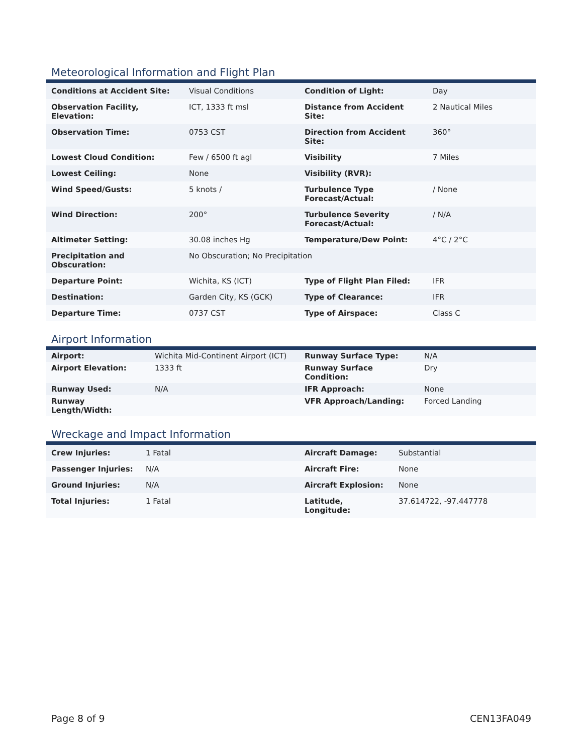Meteorological Information and Flight Plan
| Conditions at Accident Site: | Visual Conditions | Condition of Light: | Day |
| Observation Facility, Elevation: | ICT, 1333 ft msl | Distance from Accident Site: | 2 Nautical Miles |
| Observation Time: | 0753 CST | Direction from Accident Site: | 360° |
| Lowest Cloud Condition: | Few / 6500 ft agl | Visibility | 7 Miles |
| Lowest Ceiling: | None | Visibility (RVR): | |
| Wind Speed/Gusts: | 5 knots / | Turbulence Type Forecast/Actual: | / None |
| Wind Direction: | 200° | Turbulence Severity Forecast/Actual: | / N/A |
| Altimeter Setting: | 30.08 inches Hg | Temperature/Dew Point: | 4°C / 2°C |
| Precipitation and Obscuration: | No Obscuration; No Precipitation | | |
| Departure Point: | Wichita, KS (ICT) | Type of Flight Plan Filed: | IFR |
| Destination: | Garden City, KS (GCK) | Type of Clearance: | IFR |
| Departure Time: | 0737 CST | Type of Airspace: | Class C |
Airport Information
| Airport: | Wichita Mid-Continent Airport (ICT) | Runway Surface Type: | N/A |
| Airport Elevation: | 1333 ft | Runway Surface Condition: | Dry |
| Runway Used: | N/A | IFR Approach: | None |
| Runway Length/Width: | | VFR Approach/Landing: | Forced Landing |
Wreckage and Impact Information
| Crew Injuries: | 1 Fatal | Aircraft Damage: | Substantial |
| Passenger Injuries: | N/A | Aircraft Fire: | None |
| Ground Injuries: | N/A | Aircraft Explosion: | None |
| Total Injuries: | 1 Fatal | Latitude, Longitude: | 37.614722, -97.447778 |
Page 8 of 9 CEN13FA049